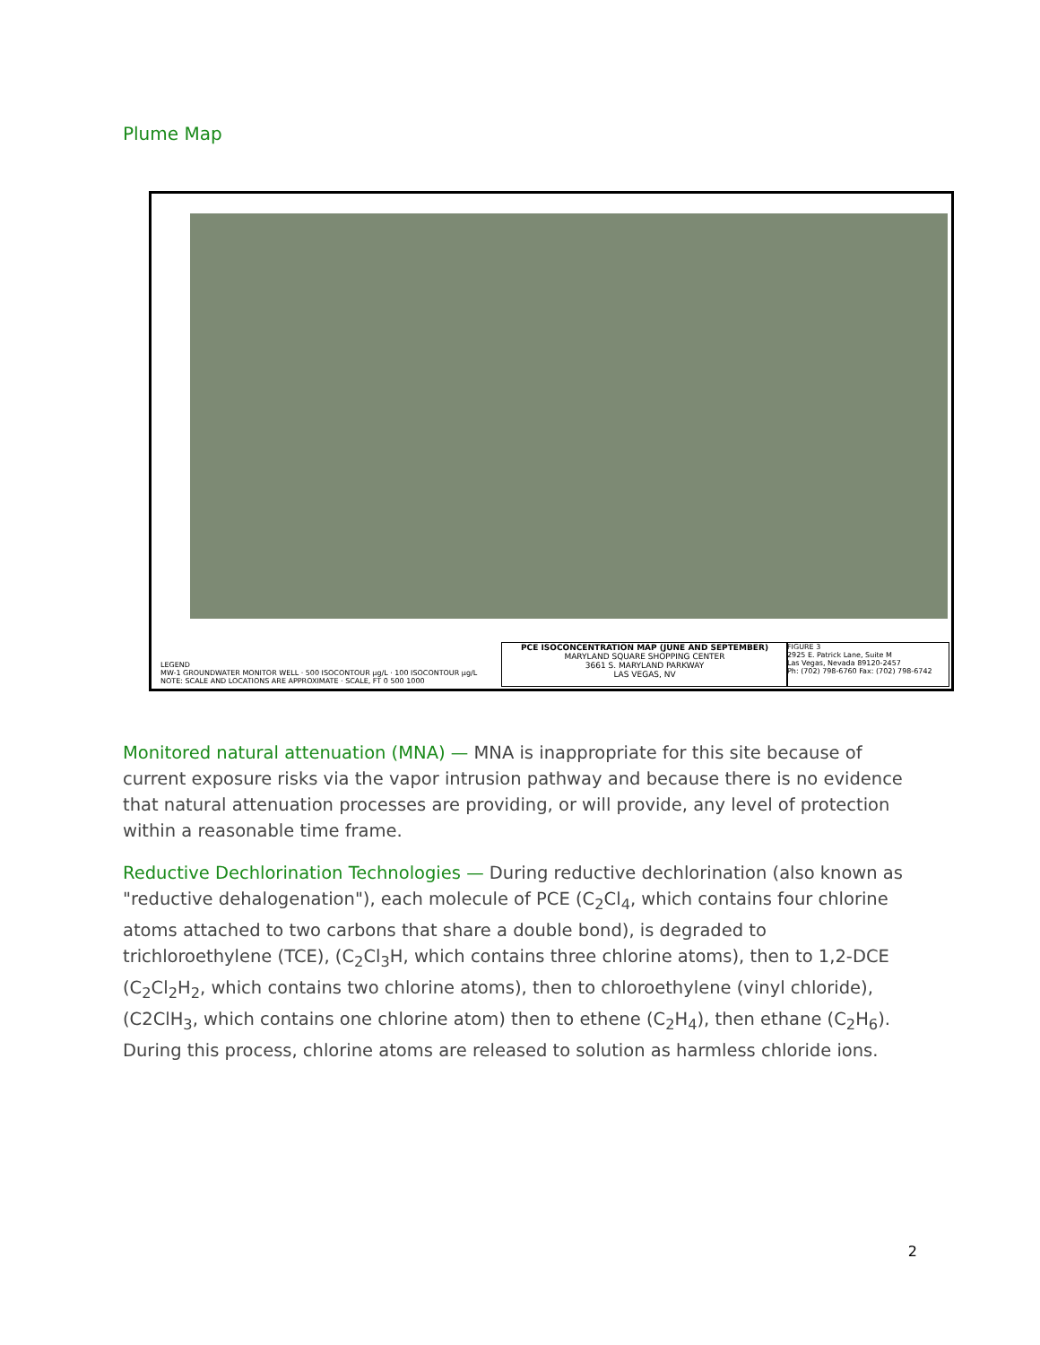Plume Map
LEGEND
MW-1 GROUNDWATER MONITOR WELL · 500 ISOCONTOUR µg/L · 100 ISOCONTOUR µg/L
NOTE: SCALE AND LOCATIONS ARE APPROXIMATE · SCALE, FT 0 500 1000
PCE ISOCONCENTRATION MAP (JUNE AND SEPTEMBER)
MARYLAND SQUARE SHOPPING CENTER
3661 S. MARYLAND PARKWAY
LAS VEGAS, NV
FIGURE 3
2925 E. Patrick Lane, Suite M
Las Vegas, Nevada 89120-2457
Ph: (702) 798-6760 Fax: (702) 798-6742
Monitored natural attenuation (MNA) — MNA is inappropriate for this site because of current exposure risks via the vapor intrusion pathway and because there is no evidence that natural attenuation processes are providing, or will provide, any level of protection within a reasonable time frame.
Reductive Dechlorination Technologies — During reductive dechlorination (also known as "reductive dehalogenation"), each molecule of PCE (C<sub>2</sub>Cl<sub>4</sub>, which contains four chlorine atoms attached to two carbons that share a double bond), is degraded to trichloroethylene (TCE), (C<sub>2</sub>Cl<sub>3</sub>H, which contains three chlorine atoms), then to 1,2-DCE (C<sub>2</sub>Cl<sub>2</sub>H<sub>2</sub>, which contains two chlorine atoms), then to chloroethylene (vinyl chloride), (C2ClH<sub>3</sub>, which contains one chlorine atom) then to ethene (C<sub>2</sub>H<sub>4</sub>), then ethane (C<sub>2</sub>H<sub>6</sub>). During this process, chlorine atoms are released to solution as harmless chloride ions.
2